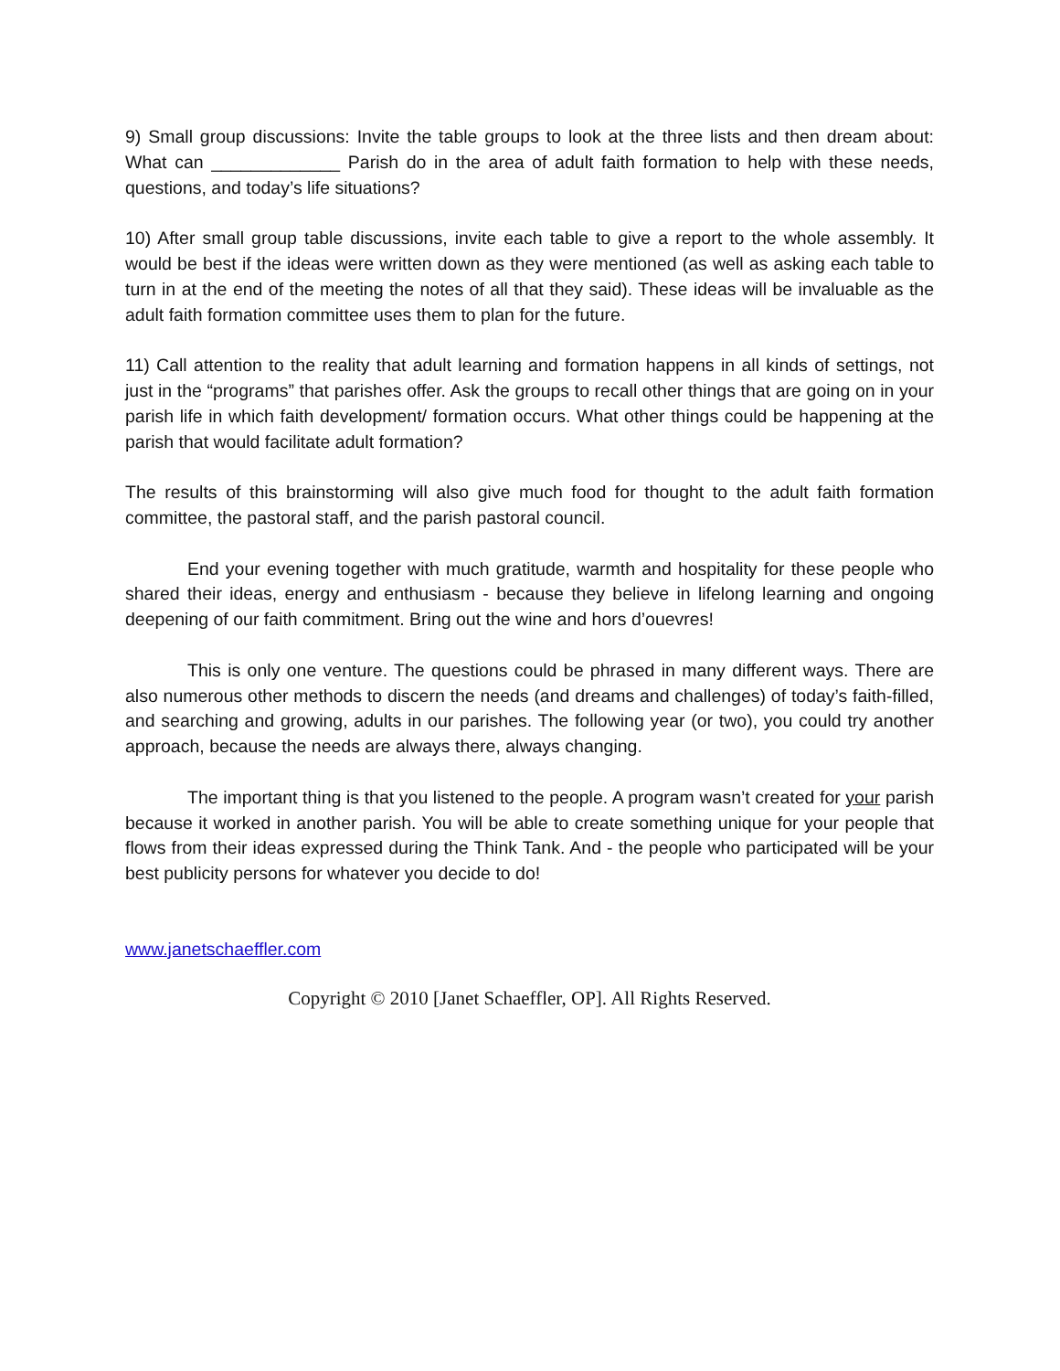9) Small group discussions: Invite the table groups to look at the three lists and then dream about: What can _____________ Parish do in the area of adult faith formation to help with these needs, questions, and today’s life situations?
10) After small group table discussions, invite each table to give a report to the whole assembly. It would be best if the ideas were written down as they were mentioned (as well as asking each table to turn in at the end of the meeting the notes of all that they said). These ideas will be invaluable as the adult faith formation committee uses them to plan for the future.
11) Call attention to the reality that adult learning and formation happens in all kinds of settings, not just in the “programs” that parishes offer. Ask the groups to recall other things that are going on in your parish life in which faith development/ formation occurs. What other things could be happening at the parish that would facilitate adult formation?
The results of this brainstorming will also give much food for thought to the adult faith formation committee, the pastoral staff, and the parish pastoral council.
End your evening together with much gratitude, warmth and hospitality for these people who shared their ideas, energy and enthusiasm - because they believe in lifelong learning and ongoing deepening of our faith commitment. Bring out the wine and hors d’ouevres!
This is only one venture. The questions could be phrased in many different ways. There are also numerous other methods to discern the needs (and dreams and challenges) of today’s faith-filled, and searching and growing, adults in our parishes. The following year (or two), you could try another approach, because the needs are always there, always changing.
The important thing is that you listened to the people. A program wasn’t created for your parish because it worked in another parish. You will be able to create something unique for your people that flows from their ideas expressed during the Think Tank. And - the people who participated will be your best publicity persons for whatever you decide to do!
www.janetschaeffler.com
Copyright © 2010 [Janet Schaeffler, OP]. All Rights Reserved.